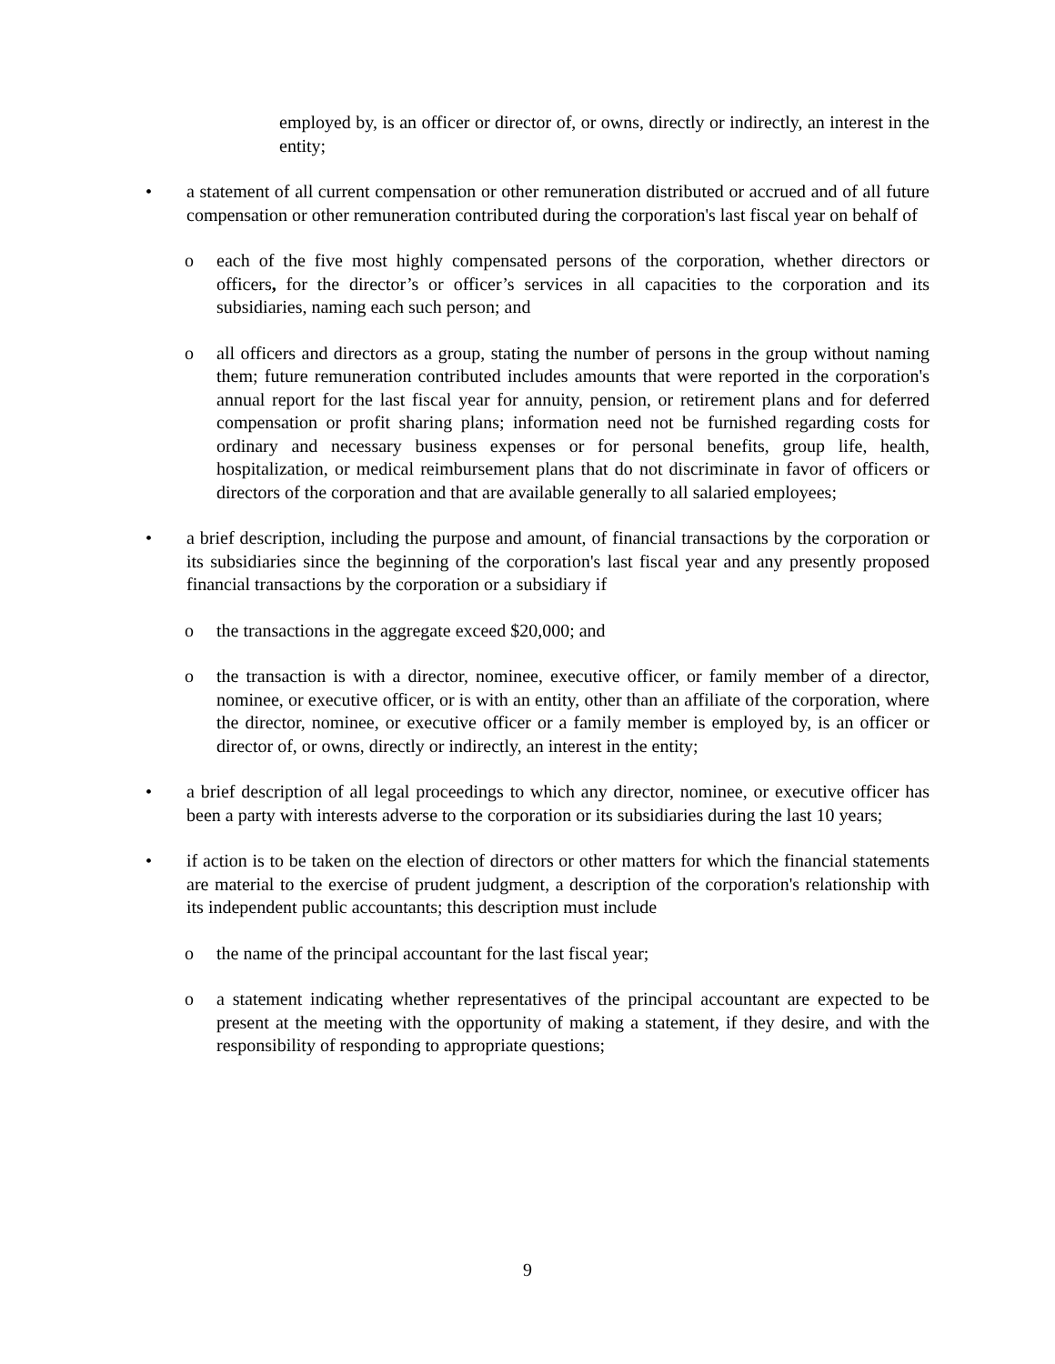employed by, is an officer or director of, or owns, directly or indirectly, an interest in the entity;
• a statement of all current compensation or other remuneration distributed or accrued and of all future compensation or other remuneration contributed during the corporation's last fiscal year on behalf of
o each of the five most highly compensated persons of the corporation, whether directors or officers, for the director’s or officer’s services in all capacities to the corporation and its subsidiaries, naming each such person; and
o all officers and directors as a group, stating the number of persons in the group without naming them; future remuneration contributed includes amounts that were reported in the corporation's annual report for the last fiscal year for annuity, pension, or retirement plans and for deferred compensation or profit sharing plans; information need not be furnished regarding costs for ordinary and necessary business expenses or for personal benefits, group life, health, hospitalization, or medical reimbursement plans that do not discriminate in favor of officers or directors of the corporation and that are available generally to all salaried employees;
• a brief description, including the purpose and amount, of financial transactions by the corporation or its subsidiaries since the beginning of the corporation's last fiscal year and any presently proposed financial transactions by the corporation or a subsidiary if
o the transactions in the aggregate exceed $20,000; and
o the transaction is with a director, nominee, executive officer, or family member of a director, nominee, or executive officer, or is with an entity, other than an affiliate of the corporation, where the director, nominee, or executive officer or a family member is employed by, is an officer or director of, or owns, directly or indirectly, an interest in the entity;
• a brief description of all legal proceedings to which any director, nominee, or executive officer has been a party with interests adverse to the corporation or its subsidiaries during the last 10 years;
• if action is to be taken on the election of directors or other matters for which the financial statements are material to the exercise of prudent judgment, a description of the corporation's relationship with its independent public accountants; this description must include
o the name of the principal accountant for the last fiscal year;
o a statement indicating whether representatives of the principal accountant are expected to be present at the meeting with the opportunity of making a statement, if they desire, and with the responsibility of responding to appropriate questions;
9